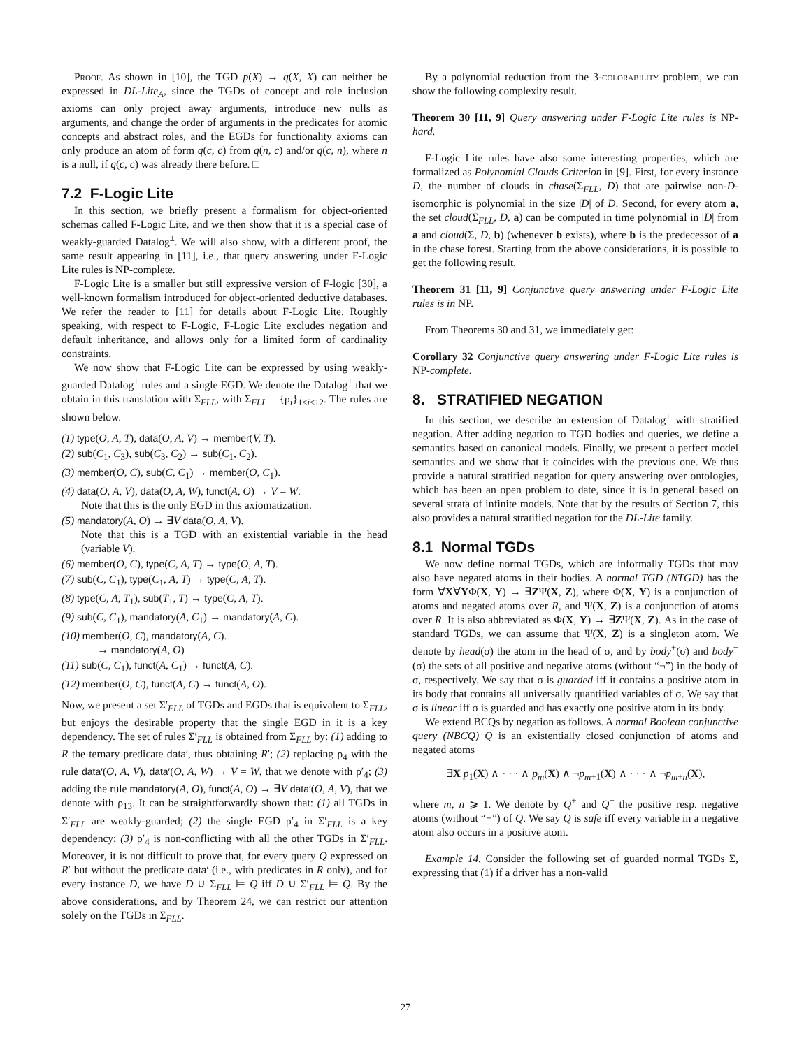Proof. As shown in [10], the TGD p(X) → q(X, X) can neither be expressed in DL-Lite<sub>A</sub>, since the TGDs of concept and role inclusion axioms can only project away arguments, introduce new nulls as arguments, and change the order of arguments in the predicates for atomic concepts and abstract roles, and the EGDs for functionality axioms can only produce an atom of form q(c, c) from q(n, c) and/or q(c, n), where n is a null, if q(c, c) was already there before. □
7.2 F-Logic Lite
In this section, we briefly present a formalism for object-oriented schemas called F-Logic Lite, and we then show that it is a special case of weakly-guarded Datalog<sup>±</sup>. We will also show, with a different proof, the same result appearing in [11], i.e., that query answering under F-Logic Lite rules is NP-complete.
F-Logic Lite is a smaller but still expressive version of F-logic [30], a well-known formalism introduced for object-oriented deductive databases. We refer the reader to [11] for details about F-Logic Lite. Roughly speaking, with respect to F-Logic, F-Logic Lite excludes negation and default inheritance, and allows only for a limited form of cardinality constraints.
We now show that F-Logic Lite can be expressed by using weakly-guarded Datalog<sup>±</sup> rules and a single EGD. We denote the Datalog<sup>±</sup> that we obtain in this translation with Σ<sub>FLL</sub>, with Σ<sub>FLL</sub> = {ρ<sub>i</sub>}<sub>1≤i≤12</sub>. The rules are shown below.
(1) type(O, A, T), data(O, A, V) → member(V, T).
(2) sub(C<sub>1</sub>, C<sub>3</sub>), sub(C<sub>3</sub>, C<sub>2</sub>) → sub(C<sub>1</sub>, C<sub>2</sub>).
(3) member(O, C), sub(C, C<sub>1</sub>) → member(O, C<sub>1</sub>).
(4) data(O, A, V), data(O, A, W), funct(A, O) → V = W.
Note that this is the only EGD in this axiomatization.
(5) mandatory(A, O) → ∃V data(O, A, V).
Note that this is a TGD with an existential variable in the head (variable V).
(6) member(O, C), type(C, A, T) → type(O, A, T).
(7) sub(C, C<sub>1</sub>), type(C<sub>1</sub>, A, T) → type(C, A, T).
(8) type(C, A, T<sub>1</sub>), sub(T<sub>1</sub>, T) → type(C, A, T).
(9) sub(C, C<sub>1</sub>), mandatory(A, C<sub>1</sub>) → mandatory(A, C).
(10) member(O, C), mandatory(A, C).
→ mandatory(A, O)
(11) sub(C, C<sub>1</sub>), funct(A, C<sub>1</sub>) → funct(A, C).
(12) member(O, C), funct(A, C) → funct(A, O).
Now, we present a set Σ′<sub>FLL</sub> of TGDs and EGDs that is equivalent to Σ<sub>FLL</sub>, but enjoys the desirable property that the single EGD in it is a key dependency. The set of rules Σ′<sub>FLL</sub> is obtained from Σ<sub>FLL</sub> by: (1) adding to R the ternary predicate data′, thus obtaining R′; (2) replacing ρ<sub>4</sub> with the rule data′(O, A, V), data′(O, A, W) → V = W, that we denote with ρ′<sub>4</sub>; (3) adding the rule mandatory(A, O), funct(A, O) → ∃V data′(O, A, V), that we denote with ρ<sub>13</sub>. It can be straightforwardly shown that: (1) all TGDs in Σ′<sub>FLL</sub> are weakly-guarded; (2) the single EGD ρ′<sub>4</sub> in Σ′<sub>FLL</sub> is a key dependency; (3) ρ′<sub>4</sub> is non-conflicting with all the other TGDs in Σ′<sub>FLL</sub>. Moreover, it is not difficult to prove that, for every query Q expressed on R′ but without the predicate data′ (i.e., with predicates in R only), and for every instance D, we have D ∪ Σ<sub>FLL</sub> ⊨ Q iff D ∪ Σ′<sub>FLL</sub> ⊨ Q. By the above considerations, and by Theorem 24, we can restrict our attention solely on the TGDs in Σ<sub>FLL</sub>.
By a polynomial reduction from the 3-colorability problem, we can show the following complexity result.
Theorem 30 [11, 9] Query answering under F-Logic Lite rules is NP-hard.
F-Logic Lite rules have also some interesting properties, which are formalized as Polynomial Clouds Criterion in [9]. First, for every instance D, the number of clouds in chase(Σ<sub>FLL</sub>, D) that are pairwise non-D-isomorphic is polynomial in the size |D| of D. Second, for every atom a, the set cloud(Σ<sub>FLL</sub>, D, a) can be computed in time polynomial in |D| from a and cloud(Σ, D, b) (whenever b exists), where b is the predecessor of a in the chase forest. Starting from the above considerations, it is possible to get the following result.
Theorem 31 [11, 9] Conjunctive query answering under F-Logic Lite rules is in NP.
From Theorems 30 and 31, we immediately get:
Corollary 32 Conjunctive query answering under F-Logic Lite rules is NP-complete.
8. STRATIFIED NEGATION
In this section, we describe an extension of Datalog<sup>±</sup> with stratified negation. After adding negation to TGD bodies and queries, we define a semantics based on canonical models. Finally, we present a perfect model semantics and we show that it coincides with the previous one. We thus provide a natural stratified negation for query answering over ontologies, which has been an open problem to date, since it is in general based on several strata of infinite models. Note that by the results of Section 7, this also provides a natural stratified negation for the DL-Lite family.
8.1 Normal TGDs
We now define normal TGDs, which are informally TGDs that may also have negated atoms in their bodies. A normal TGD (NTGD) has the form ∀X∀YΦ(X, Y) → ∃ZΨ(X, Z), where Φ(X, Y) is a conjunction of atoms and negated atoms over R, and Ψ(X, Z) is a conjunction of atoms over R. It is also abbreviated as Φ(X, Y) → ∃ZΨ(X, Z). As in the case of standard TGDs, we can assume that Ψ(X, Z) is a singleton atom. We denote by head(σ) the atom in the head of σ, and by body<sup>+</sup>(σ) and body<sup>−</sup>(σ) the sets of all positive and negative atoms (without “¬”) in the body of σ, respectively. We say that σ is guarded iff it contains a positive atom in its body that contains all universally quantified variables of σ. We say that σ is linear iff σ is guarded and has exactly one positive atom in its body.
We extend BCQs by negation as follows. A normal Boolean conjunctive query (NBCQ) Q is an existentially closed conjunction of atoms and negated atoms
∃X p<sub>1</sub>(X) ∧ · · · ∧ p<sub>m</sub>(X) ∧ ¬p<sub>m+1</sub>(X) ∧ · · · ∧ ¬p<sub>m+n</sub>(X),
where m, n ⩾ 1. We denote by Q<sup>+</sup> and Q<sup>−</sup> the positive resp. negative atoms (without “¬”) of Q. We say Q is safe iff every variable in a negative atom also occurs in a positive atom.
Example 14. Consider the following set of guarded normal TGDs Σ, expressing that (1) if a driver has a non-valid
27